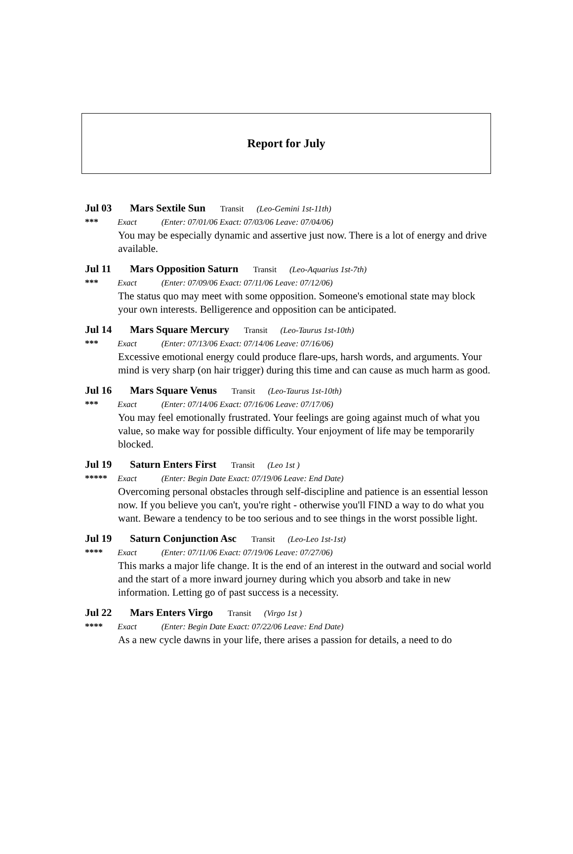Report for July
Jul 03 Mars Sextile Sun Transit (Leo-Gemini 1st-11th)
*** Exact (Enter: 07/01/06 Exact: 07/03/06 Leave: 07/04/06)
You may be especially dynamic and assertive just now. There is a lot of energy and drive available.
Jul 11 Mars Opposition Saturn Transit (Leo-Aquarius 1st-7th)
*** Exact (Enter: 07/09/06 Exact: 07/11/06 Leave: 07/12/06)
The status quo may meet with some opposition. Someone's emotional state may block your own interests. Belligerence and opposition can be anticipated.
Jul 14 Mars Square Mercury Transit (Leo-Taurus 1st-10th)
*** Exact (Enter: 07/13/06 Exact: 07/14/06 Leave: 07/16/06)
Excessive emotional energy could produce flare-ups, harsh words, and arguments. Your mind is very sharp (on hair trigger) during this time and can cause as much harm as good.
Jul 16 Mars Square Venus Transit (Leo-Taurus 1st-10th)
*** Exact (Enter: 07/14/06 Exact: 07/16/06 Leave: 07/17/06)
You may feel emotionally frustrated. Your feelings are going against much of what you value, so make way for possible difficulty. Your enjoyment of life may be temporarily blocked.
Jul 19 Saturn Enters First Transit (Leo 1st )
***** Exact (Enter: Begin Date Exact: 07/19/06 Leave: End Date)
Overcoming personal obstacles through self-discipline and patience is an essential lesson now. If you believe you can't, you're right - otherwise you'll FIND a way to do what you want. Beware a tendency to be too serious and to see things in the worst possible light.
Jul 19 Saturn Conjunction Asc Transit (Leo-Leo 1st-1st)
**** Exact (Enter: 07/11/06 Exact: 07/19/06 Leave: 07/27/06)
This marks a major life change. It is the end of an interest in the outward and social world and the start of a more inward journey during which you absorb and take in new information. Letting go of past success is a necessity.
Jul 22 Mars Enters Virgo Transit (Virgo 1st )
**** Exact (Enter: Begin Date Exact: 07/22/06 Leave: End Date)
As a new cycle dawns in your life, there arises a passion for details, a need to do